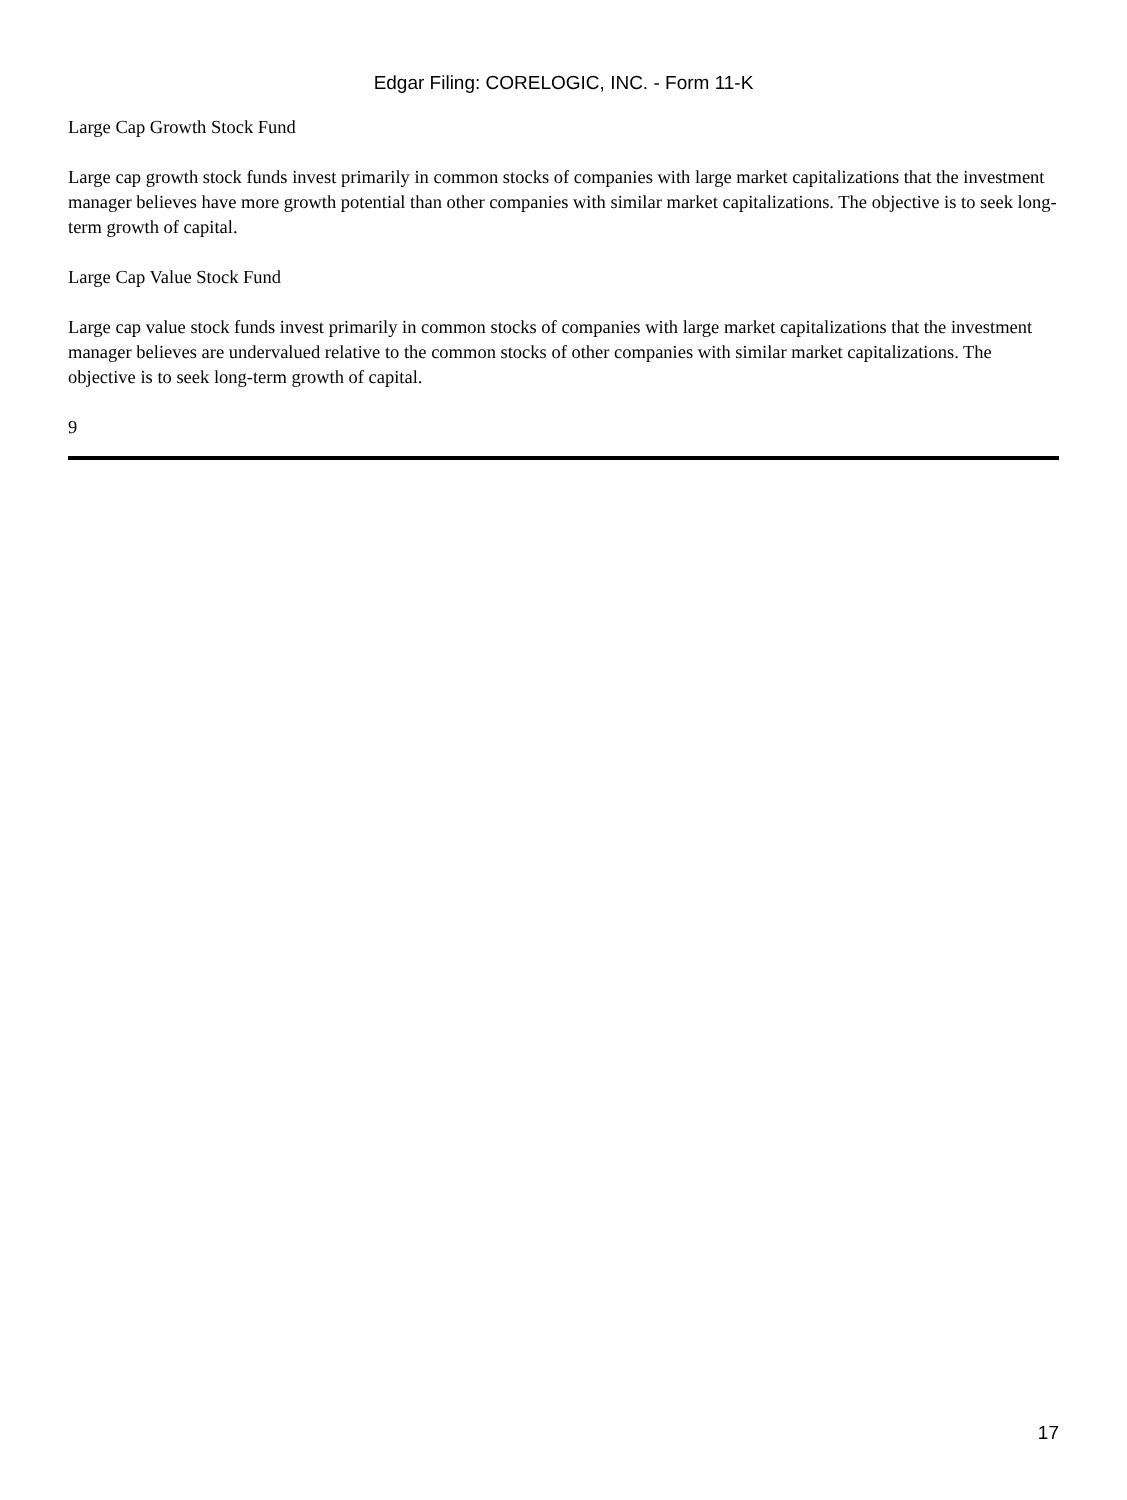Edgar Filing: CORELOGIC, INC. - Form 11-K
Large Cap Growth Stock Fund
Large cap growth stock funds invest primarily in common stocks of companies with large market capitalizations that the investment manager believes have more growth potential than other companies with similar market capitalizations. The objective is to seek long-term growth of capital.
Large Cap Value Stock Fund
Large cap value stock funds invest primarily in common stocks of companies with large market capitalizations that the investment manager believes are undervalued relative to the common stocks of other companies with similar market capitalizations. The objective is to seek long-term growth of capital.
9
17